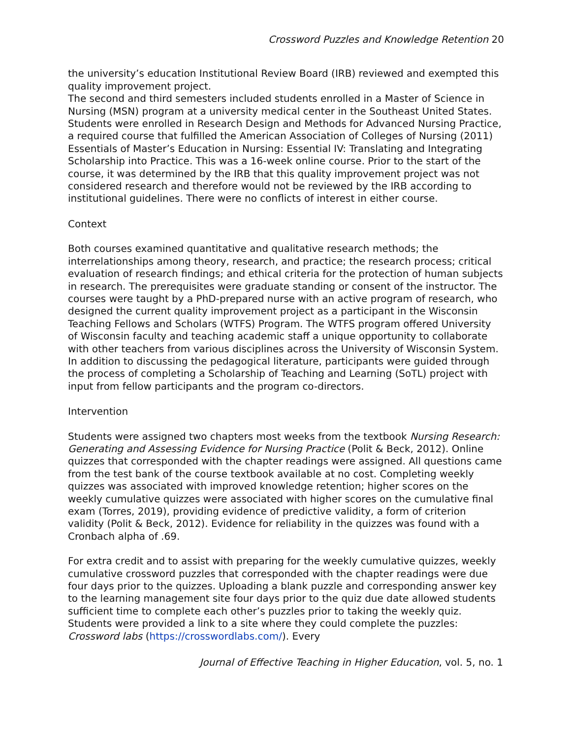Crossword Puzzles and Knowledge Retention 20
the university’s education Institutional Review Board (IRB) reviewed and exempted this quality improvement project.
The second and third semesters included students enrolled in a Master of Science in Nursing (MSN) program at a university medical center in the Southeast United States. Students were enrolled in Research Design and Methods for Advanced Nursing Practice, a required course that fulfilled the American Association of Colleges of Nursing (2011) Essentials of Master’s Education in Nursing: Essential IV: Translating and Integrating Scholarship into Practice. This was a 16-week online course. Prior to the start of the course, it was determined by the IRB that this quality improvement project was not considered research and therefore would not be reviewed by the IRB according to institutional guidelines. There were no conflicts of interest in either course.
Context
Both courses examined quantitative and qualitative research methods; the interrelationships among theory, research, and practice; the research process; critical evaluation of research findings; and ethical criteria for the protection of human subjects in research. The prerequisites were graduate standing or consent of the instructor. The courses were taught by a PhD-prepared nurse with an active program of research, who designed the current quality improvement project as a participant in the Wisconsin Teaching Fellows and Scholars (WTFS) Program. The WTFS program offered University of Wisconsin faculty and teaching academic staff a unique opportunity to collaborate with other teachers from various disciplines across the University of Wisconsin System. In addition to discussing the pedagogical literature, participants were guided through the process of completing a Scholarship of Teaching and Learning (SoTL) project with input from fellow participants and the program co-directors.
Intervention
Students were assigned two chapters most weeks from the textbook Nursing Research: Generating and Assessing Evidence for Nursing Practice (Polit & Beck, 2012). Online quizzes that corresponded with the chapter readings were assigned. All questions came from the test bank of the course textbook available at no cost. Completing weekly quizzes was associated with improved knowledge retention; higher scores on the weekly cumulative quizzes were associated with higher scores on the cumulative final exam (Torres, 2019), providing evidence of predictive validity, a form of criterion validity (Polit & Beck, 2012). Evidence for reliability in the quizzes was found with a Cronbach alpha of .69.
For extra credit and to assist with preparing for the weekly cumulative quizzes, weekly cumulative crossword puzzles that corresponded with the chapter readings were due four days prior to the quizzes. Uploading a blank puzzle and corresponding answer key to the learning management site four days prior to the quiz due date allowed students sufficient time to complete each other’s puzzles prior to taking the weekly quiz. Students were provided a link to a site where they could complete the puzzles: Crossword labs (https://crosswordlabs.com/). Every
Journal of Effective Teaching in Higher Education, vol. 5, no. 1